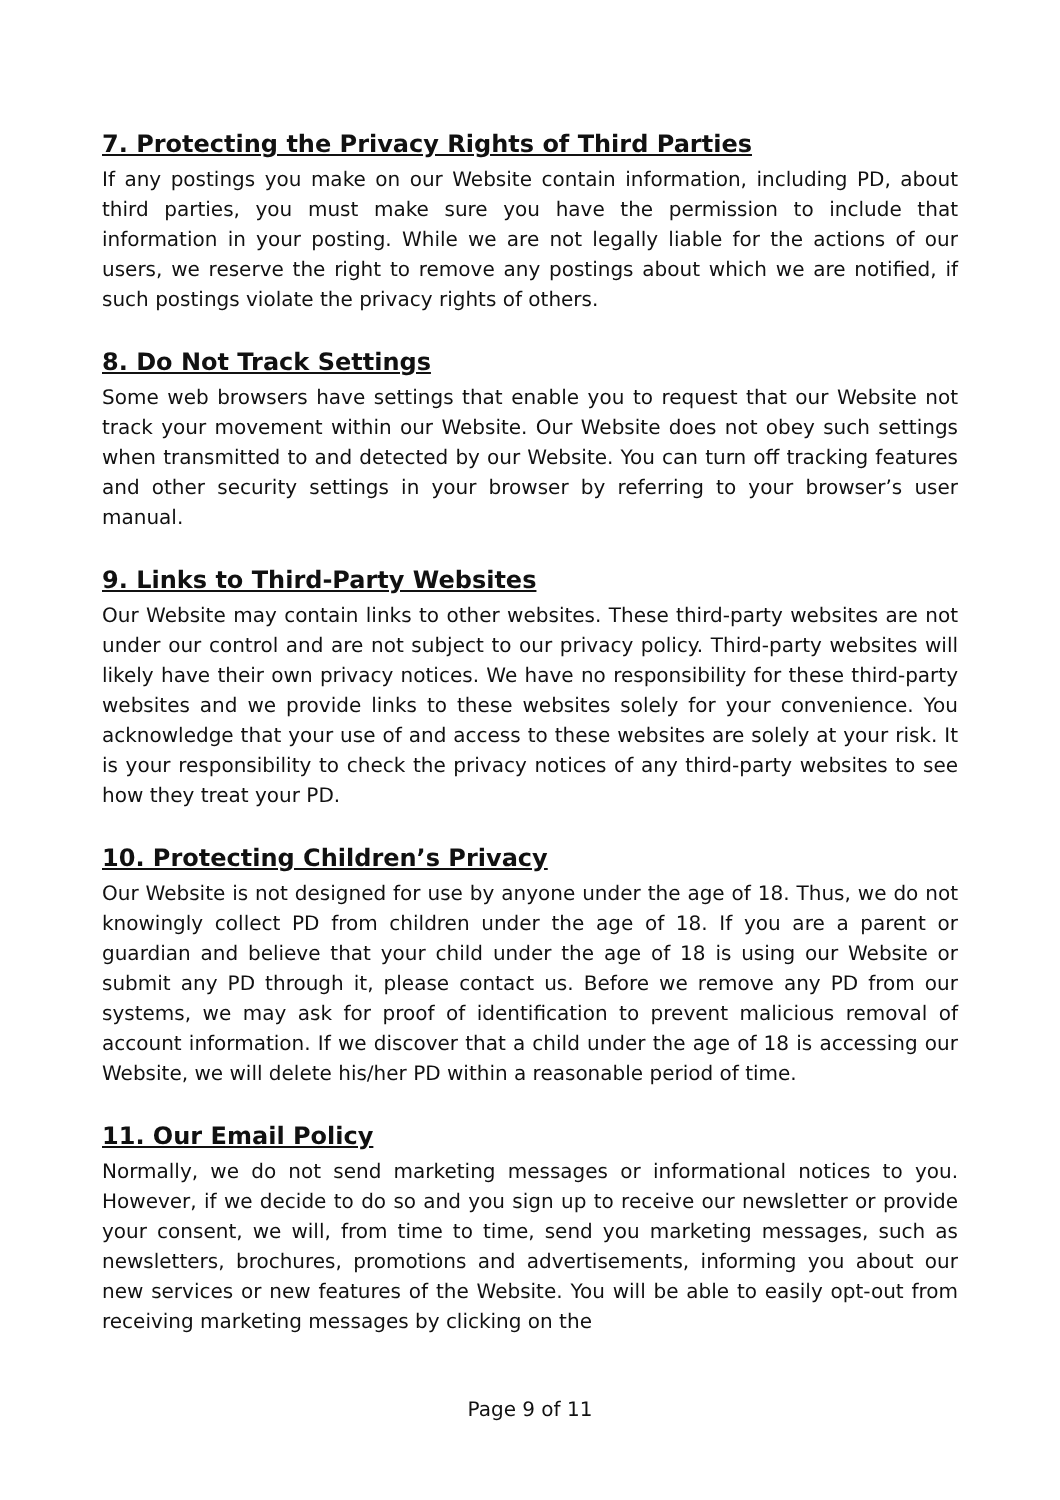7. Protecting the Privacy Rights of Third Parties
If any postings you make on our Website contain information, including PD, about third parties, you must make sure you have the permission to include that information in your posting. While we are not legally liable for the actions of our users, we reserve the right to remove any postings about which we are notified, if such postings violate the privacy rights of others.
8. Do Not Track Settings
Some web browsers have settings that enable you to request that our Website not track your movement within our Website. Our Website does not obey such settings when transmitted to and detected by our Website. You can turn off tracking features and other security settings in your browser by referring to your browser’s user manual.
9. Links to Third-Party Websites
Our Website may contain links to other websites. These third-party websites are not under our control and are not subject to our privacy policy. Third-party websites will likely have their own privacy notices. We have no responsibility for these third-party websites and we provide links to these websites solely for your convenience. You acknowledge that your use of and access to these websites are solely at your risk. It is your responsibility to check the privacy notices of any third-party websites to see how they treat your PD.
10. Protecting Children’s Privacy
Our Website is not designed for use by anyone under the age of 18. Thus, we do not knowingly collect PD from children under the age of 18. If you are a parent or guardian and believe that your child under the age of 18 is using our Website or submit any PD through it, please contact us. Before we remove any PD from our systems, we may ask for proof of identification to prevent malicious removal of account information. If we discover that a child under the age of 18 is accessing our Website, we will delete his/her PD within a reasonable period of time.
11. Our Email Policy
Normally, we do not send marketing messages or informational notices to you. However, if we decide to do so and you sign up to receive our newsletter or provide your consent, we will, from time to time, send you marketing messages, such as newsletters, brochures, promotions and advertisements, informing you about our new services or new features of the Website. You will be able to easily opt-out from receiving marketing messages by clicking on the
Page 9 of 11